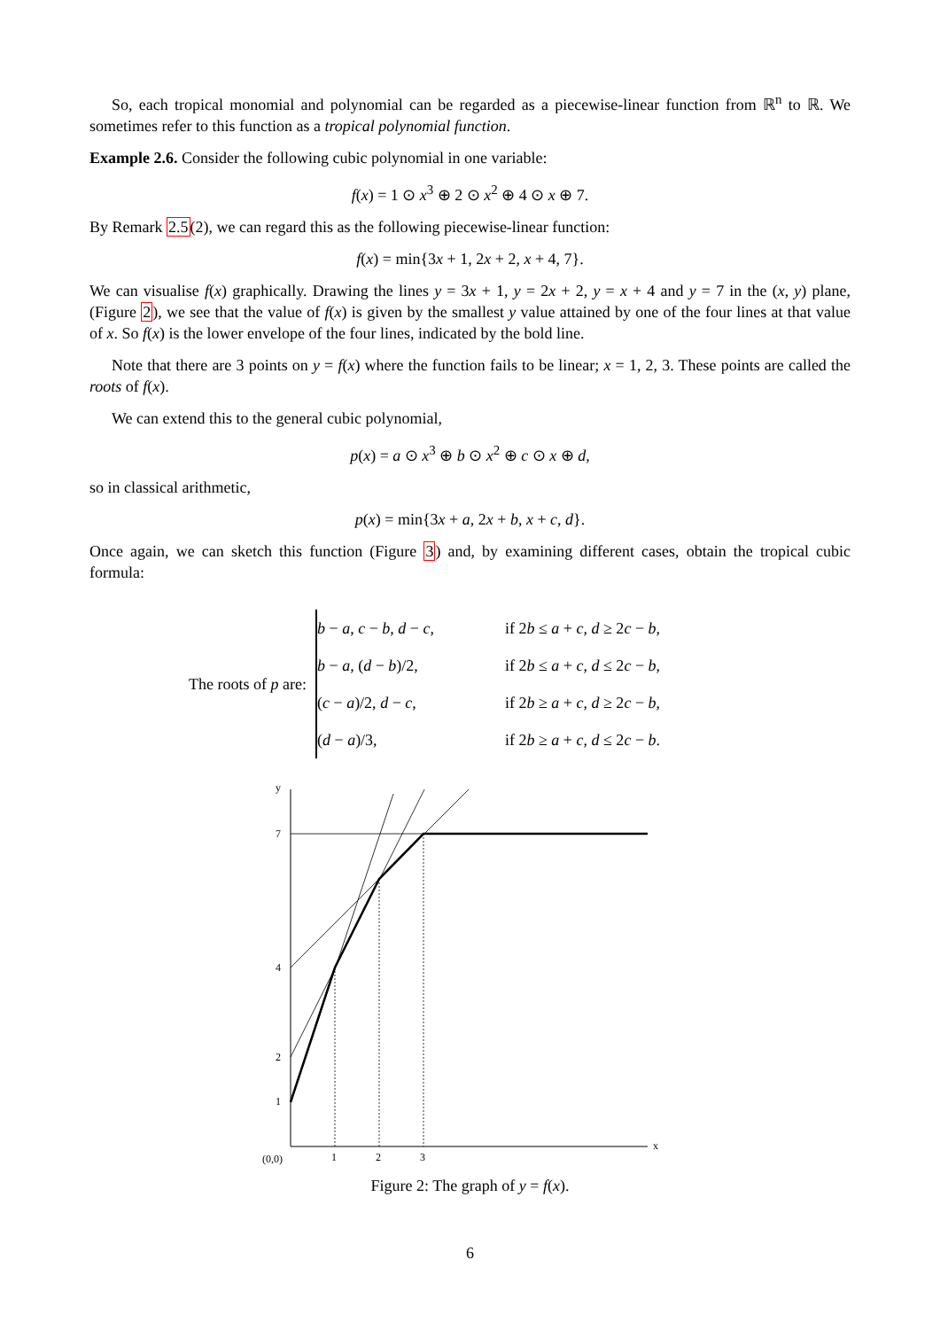So, each tropical monomial and polynomial can be regarded as a piecewise-linear function from ℝ<sup>n</sup> to ℝ. We sometimes refer to this function as a tropical polynomial function.
Example 2.6. Consider the following cubic polynomial in one variable:
f(x) = 1 ⊙ x<sup>3</sup> ⊕ 2 ⊙ x<sup>2</sup> ⊕ 4 ⊙ x ⊕ 7.
By Remark 2.5(2), we can regard this as the following piecewise-linear function:
f(x) = min{3x + 1, 2x + 2, x + 4, 7}.
We can visualise f(x) graphically. Drawing the lines y = 3x + 1, y = 2x + 2, y = x + 4 and y = 7 in the (x, y) plane, (Figure 2), we see that the value of f(x) is given by the smallest y value attained by one of the four lines at that value of x. So f(x) is the lower envelope of the four lines, indicated by the bold line.
Note that there are 3 points on y = f(x) where the function fails to be linear; x = 1, 2, 3. These points are called the roots of f(x).
We can extend this to the general cubic polynomial,
p(x) = a ⊙ x<sup>3</sup> ⊕ b ⊙ x<sup>2</sup> ⊕ c ⊙ x ⊕ d,
so in classical arithmetic,
p(x) = min{3x + a, 2x + b, x + c, d}.
Once again, we can sketch this function (Figure 3) and, by examining different cases, obtain the tropical cubic formula:
The roots of p are:
| b − a , c − b , d − c , | if 2 b ≤ a + c , d ≥ 2 c − b , |
| b − a , ( d − b )/2, | if 2 b ≤ a + c , d ≤ 2 c − b , |
| ( c − a )/2, d − c , | if 2 b ≥ a + c , d ≥ 2 c − b , |
| ( d − a )/3, | if 2 b ≥ a + c , d ≤ 2 c − b . |
y
x
7
4
2
1
(0,0)
1
2
3
Figure 2: The graph of y = f(x).
6